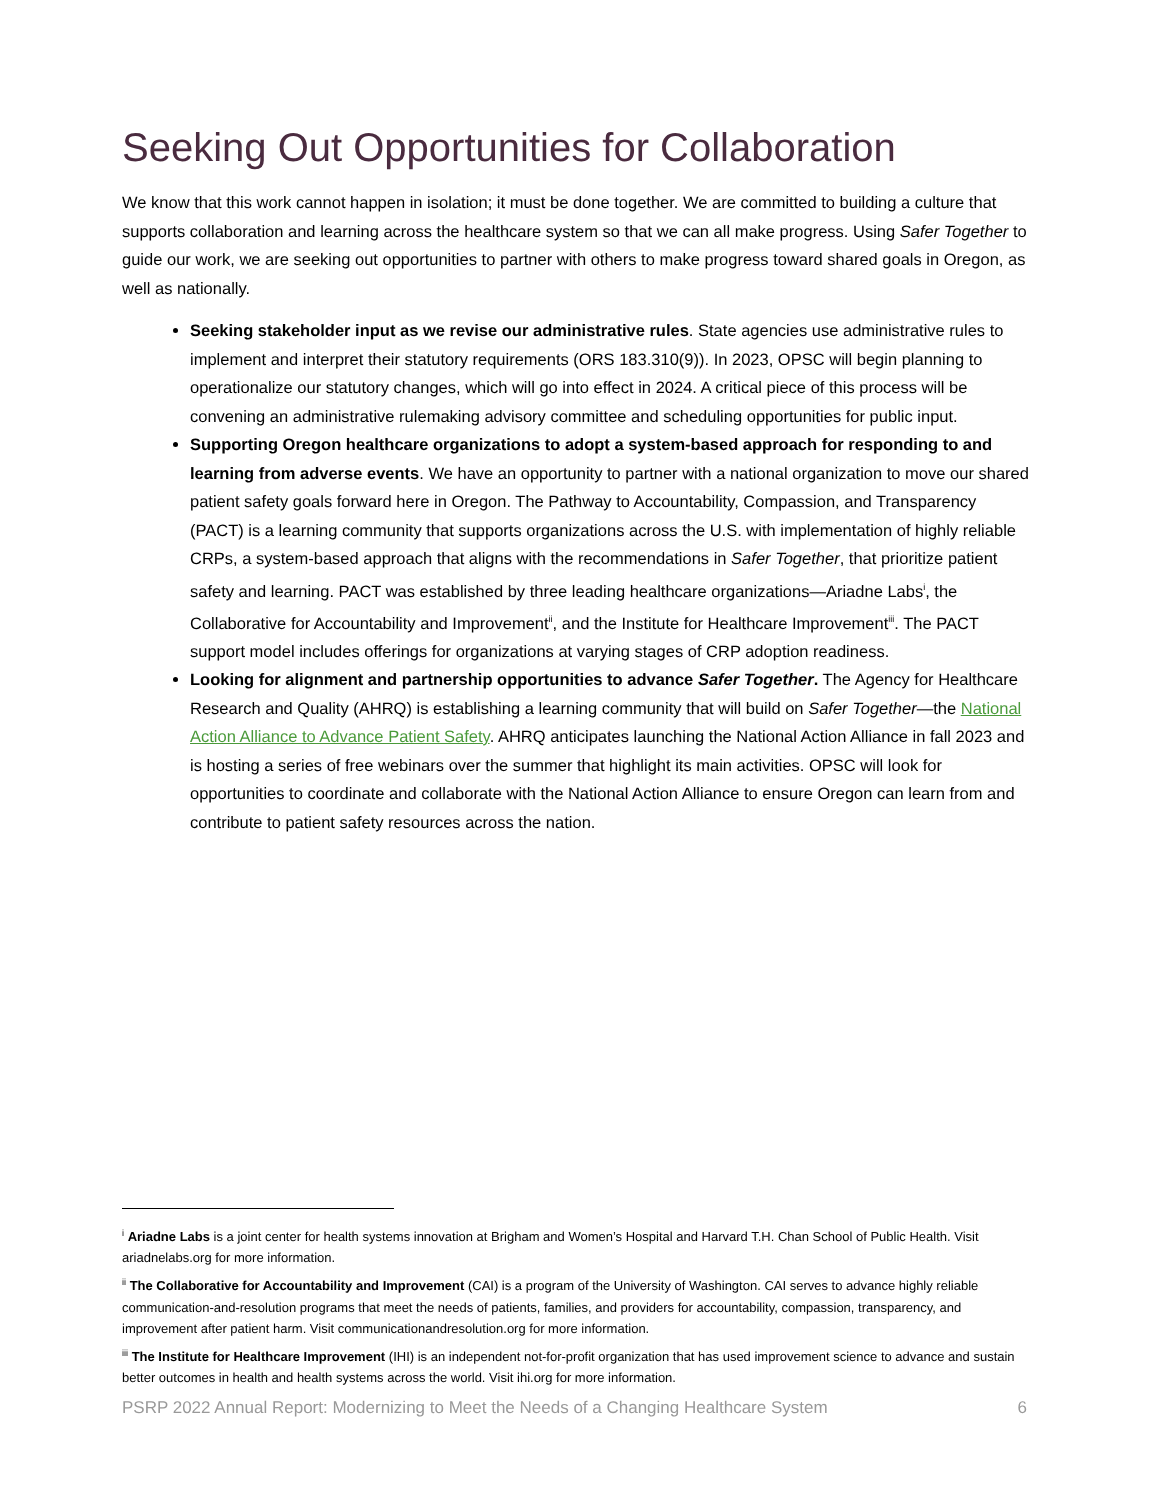Seeking Out Opportunities for Collaboration
We know that this work cannot happen in isolation; it must be done together. We are committed to building a culture that supports collaboration and learning across the healthcare system so that we can all make progress. Using Safer Together to guide our work, we are seeking out opportunities to partner with others to make progress toward shared goals in Oregon, as well as nationally.
Seeking stakeholder input as we revise our administrative rules. State agencies use administrative rules to implement and interpret their statutory requirements (ORS 183.310(9)). In 2023, OPSC will begin planning to operationalize our statutory changes, which will go into effect in 2024. A critical piece of this process will be convening an administrative rulemaking advisory committee and scheduling opportunities for public input.
Supporting Oregon healthcare organizations to adopt a system-based approach for responding to and learning from adverse events. We have an opportunity to partner with a national organization to move our shared patient safety goals forward here in Oregon. The Pathway to Accountability, Compassion, and Transparency (PACT) is a learning community that supports organizations across the U.S. with implementation of highly reliable CRPs, a system-based approach that aligns with the recommendations in Safer Together, that prioritize patient safety and learning. PACT was established by three leading healthcare organizations—Ariadne Labs<sup>i</sup>, the Collaborative for Accountability and Improvement<sup>ii</sup>, and the Institute for Healthcare Improvement<sup>iii</sup>. The PACT support model includes offerings for organizations at varying stages of CRP adoption readiness.
Looking for alignment and partnership opportunities to advance Safer Together. The Agency for Healthcare Research and Quality (AHRQ) is establishing a learning community that will build on Safer Together—the National Action Alliance to Advance Patient Safety. AHRQ anticipates launching the National Action Alliance in fall 2023 and is hosting a series of free webinars over the summer that highlight its main activities. OPSC will look for opportunities to coordinate and collaborate with the National Action Alliance to ensure Oregon can learn from and contribute to patient safety resources across the nation.
<sup>i</sup> Ariadne Labs is a joint center for health systems innovation at Brigham and Women’s Hospital and Harvard T.H. Chan School of Public Health. Visit ariadnelabs.org for more information.
<sup>ii</sup> The Collaborative for Accountability and Improvement (CAI) is a program of the University of Washington. CAI serves to advance highly reliable communication-and-resolution programs that meet the needs of patients, families, and providers for accountability, compassion, transparency, and improvement after patient harm. Visit communicationandresolution.org for more information.
<sup>iii</sup> The Institute for Healthcare Improvement (IHI) is an independent not-for-profit organization that has used improvement science to advance and sustain better outcomes in health and health systems across the world. Visit ihi.org for more information.
PSRP 2022 Annual Report: Modernizing to Meet the Needs of a Changing Healthcare System 6